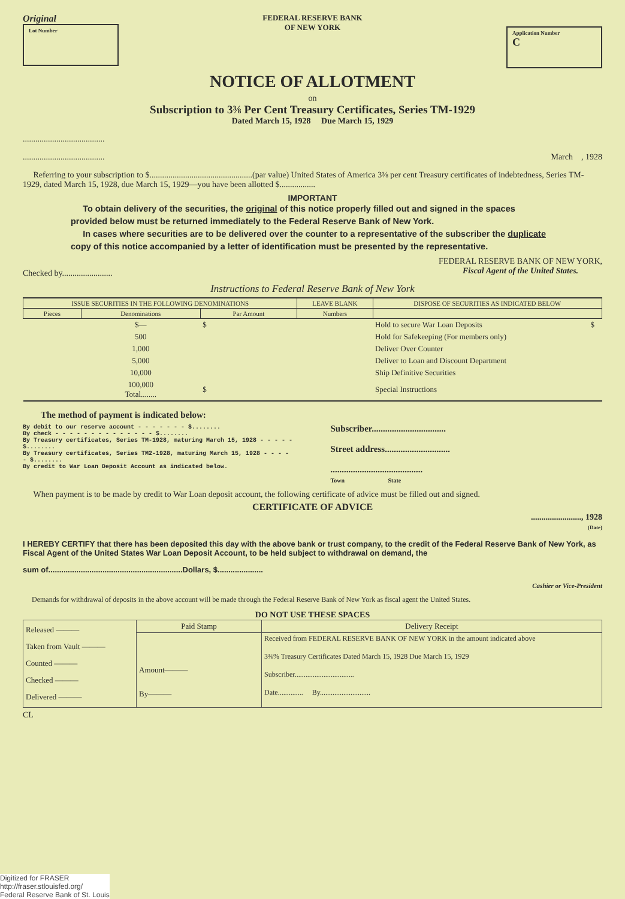Original
Lot Number
FEDERAL RESERVE BANK
OF NEW YORK
Application Number
C
NOTICE OF ALLOTMENT
on
Subscription to 3⅜ Per Cent Treasury Certificates, Series TM-1929
Dated March 15, 1928 Due March 15, 1929
.......................................
....................................... March , 1928
Referring to your subscription to $.................................................(par value) United States of America 3⅜ per cent Treasury certificates of indebtedness, Series TM-1929, dated March 15, 1928, due March 15, 1929—you have been allotted $.................
IMPORTANT
To obtain delivery of the securities, the original of this notice properly filled out and signed in the spaces provided below must be returned immediately to the Federal Reserve Bank of New York.
In cases where securities are to be delivered over the counter to a representative of the subscriber the duplicate copy of this notice accompanied by a letter of identification must be presented by the representative.
Checked by........................ FEDERAL RESERVE BANK OF NEW YORK,
Fiscal Agent of the United States.
Instructions to Federal Reserve Bank of New York
| ISSUE SECURITIES IN THE FOLLOWING DENOMINATIONS | | | LEAVE BLANK | DISPOSE OF SECURITIES AS INDICATED BELOW | |
| --- | --- | --- | --- | --- | --- |
| Pieces | Denominations | Par Amount | Numbers | | |
| | $— | $ | | Hold to secure War Loan Deposits | $ |
| | 500 | | | Hold for Safekeeping (For members only) | |
| | 1,000 | | | Deliver Over Counter | |
| | 5,000 | | | Deliver to Loan and Discount Department | |
| | 10,000 | | | Ship Definitive Securities | |
| | 100,000 Total........ | $ | | Special Instructions | |
The method of payment is indicated below:
By debit to our reserve account - - - - - - - $........
By check - - - - - - - - - - - - - - $........
By Treasury certificates, Series TM-1928, maturing March 15, 1928 - - - - - $........
By Treasury certificates, Series TM2-1928, maturing March 15, 1928 - - - - - $........
By credit to War Loan Deposit Account as indicated below.
Subscriber.................................
Street address.............................
.........................................
Town State
When payment is to be made by credit to War Loan deposit account, the following certificate of advice must be filled out and signed.
CERTIFICATE OF ADVICE
........................, 1928
(Date)
I HEREBY CERTIFY that there has been deposited this day with the above bank or trust company, to the credit of the Federal Reserve Bank of New York, as Fiscal Agent of the United States War Loan Deposit Account, to be held subject to withdrawal on demand, the
sum of..............................................................Dollars, $.....................
Cashier or Vice-President
Demands for withdrawal of deposits in the above account will be made through the Federal Reserve Bank of New York as fiscal agent the United States.
DO NOT USE THESE SPACES
| Released ——— Taken from Vault ——— Counted ——— Checked ——— Delivered ——— | Paid Stamp | Delivery Receipt |
| | Amount——— By——— | Received from FEDERAL RESERVE BANK OF NEW YORK in the amount indicated above 3⅜% Treasury Certificates Dated March 15, 1928 Due March 15, 1929 Subscriber................................. Date.............. By............................ |
CL
Digitized for FRASER
http://fraser.stlouisfed.org/
Federal Reserve Bank of St. Louis